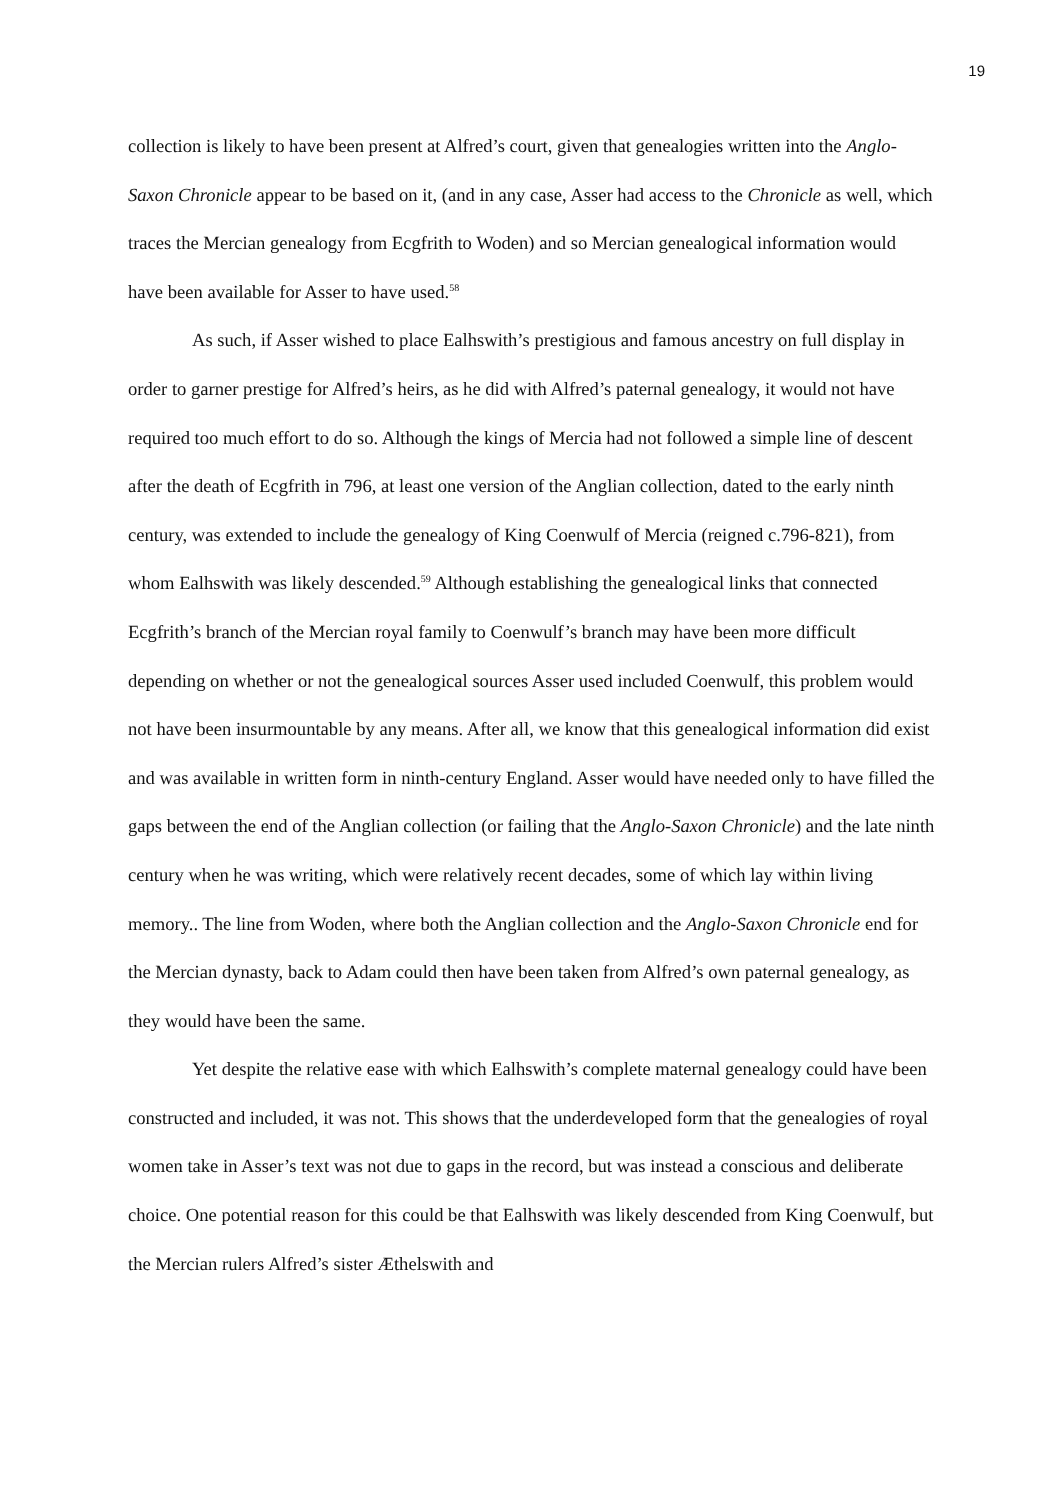19
collection is likely to have been present at Alfred’s court, given that genealogies written into the Anglo-Saxon Chronicle appear to be based on it, (and in any case, Asser had access to the Chronicle as well, which traces the Mercian genealogy from Ecgfrith to Woden) and so Mercian genealogical information would have been available for Asser to have used.<sup>58</sup>
As such, if Asser wished to place Ealhswith’s prestigious and famous ancestry on full display in order to garner prestige for Alfred’s heirs, as he did with Alfred’s paternal genealogy, it would not have required too much effort to do so. Although the kings of Mercia had not followed a simple line of descent after the death of Ecgfrith in 796, at least one version of the Anglian collection, dated to the early ninth century, was extended to include the genealogy of King Coenwulf of Mercia (reigned c.796-821), from whom Ealhswith was likely descended.<sup>59</sup> Although establishing the genealogical links that connected Ecgfrith’s branch of the Mercian royal family to Coenwulf’s branch may have been more difficult depending on whether or not the genealogical sources Asser used included Coenwulf, this problem would not have been insurmountable by any means. After all, we know that this genealogical information did exist and was available in written form in ninth-century England. Asser would have needed only to have filled the gaps between the end of the Anglian collection (or failing that the Anglo-Saxon Chronicle) and the late ninth century when he was writing, which were relatively recent decades, some of which lay within living memory.. The line from Woden, where both the Anglian collection and the Anglo-Saxon Chronicle end for the Mercian dynasty, back to Adam could then have been taken from Alfred’s own paternal genealogy, as they would have been the same.
Yet despite the relative ease with which Ealhswith’s complete maternal genealogy could have been constructed and included, it was not. This shows that the underdeveloped form that the genealogies of royal women take in Asser’s text was not due to gaps in the record, but was instead a conscious and deliberate choice. One potential reason for this could be that Ealhswith was likely descended from King Coenwulf, but the Mercian rulers Alfred’s sister Æthelswith and